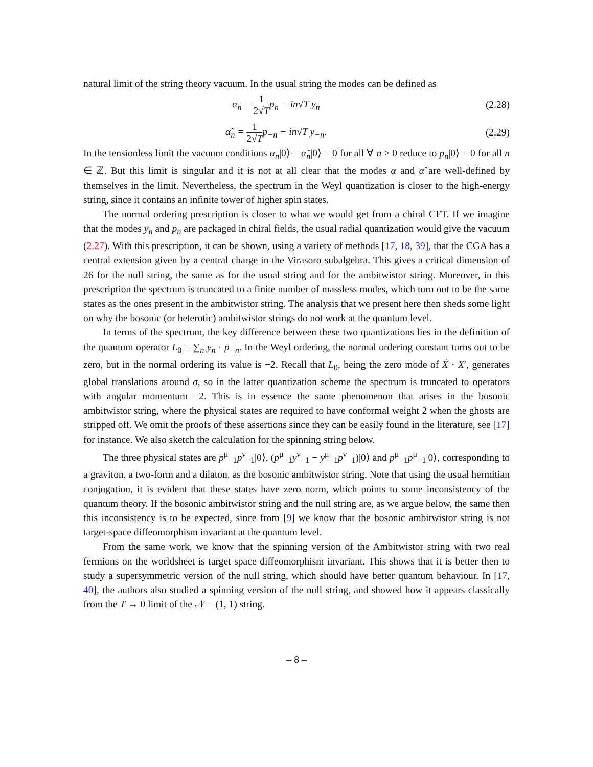natural limit of the string theory vacuum. In the usual string the modes can be defined as
α<sub>n</sub> = 1 2√T p<sub>n</sub> − in√T y<sub>n</sub> (2.28)
α̃<sub>n</sub> = 1 2√T p<sub>−n</sub> − in√T y<sub>−n</sub>. (2.29)
In the tensionless limit the vacuum conditions α<sub>n</sub>|0⟩ = α̃<sub>n</sub>|0⟩ = 0 for all ∀ n > 0 reduce to p<sub>n</sub>|0⟩ = 0 for all n ∈ ℤ. But this limit is singular and it is not at all clear that the modes α and α̃ are well-defined by themselves in the limit. Nevertheless, the spectrum in the Weyl quantization is closer to the high-energy string, since it contains an infinite tower of higher spin states.
The normal ordering prescription is closer to what we would get from a chiral CFT. If we imagine that the modes y<sub>n</sub> and p<sub>n</sub> are packaged in chiral fields, the usual radial quantization would give the vacuum (2.27). With this prescription, it can be shown, using a variety of methods [17, 18, 39], that the CGA has a central extension given by a central charge in the Virasoro subalgebra. This gives a critical dimension of 26 for the null string, the same as for the usual string and for the ambitwistor string. Moreover, in this prescription the spectrum is truncated to a finite number of massless modes, which turn out to be the same states as the ones present in the ambitwistor string. The analysis that we present here then sheds some light on why the bosonic (or heterotic) ambitwistor strings do not work at the quantum level.
In terms of the spectrum, the key difference between these two quantizations lies in the definition of the quantum operator L<sub>0</sub> = ∑<sub>n</sub> y<sub>n</sub> · p<sub>−n</sub>. In the Weyl ordering, the normal ordering constant turns out to be zero, but in the normal ordering its value is −2. Recall that L<sub>0</sub>, being the zero mode of Ẋ · X′, generates global translations around σ, so in the latter quantization scheme the spectrum is truncated to operators with angular momentum −2. This is in essence the same phenomenon that arises in the bosonic ambitwistor string, where the physical states are required to have conformal weight 2 when the ghosts are stripped off. We omit the proofs of these assertions since they can be easily found in the literature, see [17] for instance. We also sketch the calculation for the spinning string below.
The three physical states are p<sup>μ</sup><sub>−1</sub>p<sup>ν</sup><sub>−1</sub>|0⟩, (p<sup>μ</sup><sub>−1</sub>y<sup>ν</sup><sub>−1</sub> − y<sup>μ</sup><sub>−1</sub>p<sup>ν</sup><sub>−1</sub>)|0⟩ and p<sup>μ</sup><sub>−1</sub>p<sup>μ</sup><sub>−1</sub>|0⟩, corresponding to a graviton, a two-form and a dilaton, as the bosonic ambitwistor string. Note that using the usual hermitian conjugation, it is evident that these states have zero norm, which points to some inconsistency of the quantum theory. If the bosonic ambitwistor string and the null string are, as we argue below, the same then this inconsistency is to be expected, since from [9] we know that the bosonic ambitwistor string is not target-space diffeomorphism invariant at the quantum level.
From the same work, we know that the spinning version of the Ambitwistor string with two real fermions on the worldsheet is target space diffeomorphism invariant. This shows that it is better then to study a supersymmetric version of the null string, which should have better quantum behaviour. In [17, 40], the authors also studied a spinning version of the null string, and showed how it appears classically from the T → 0 limit of the 𝒩 = (1, 1) string.
– 8 –